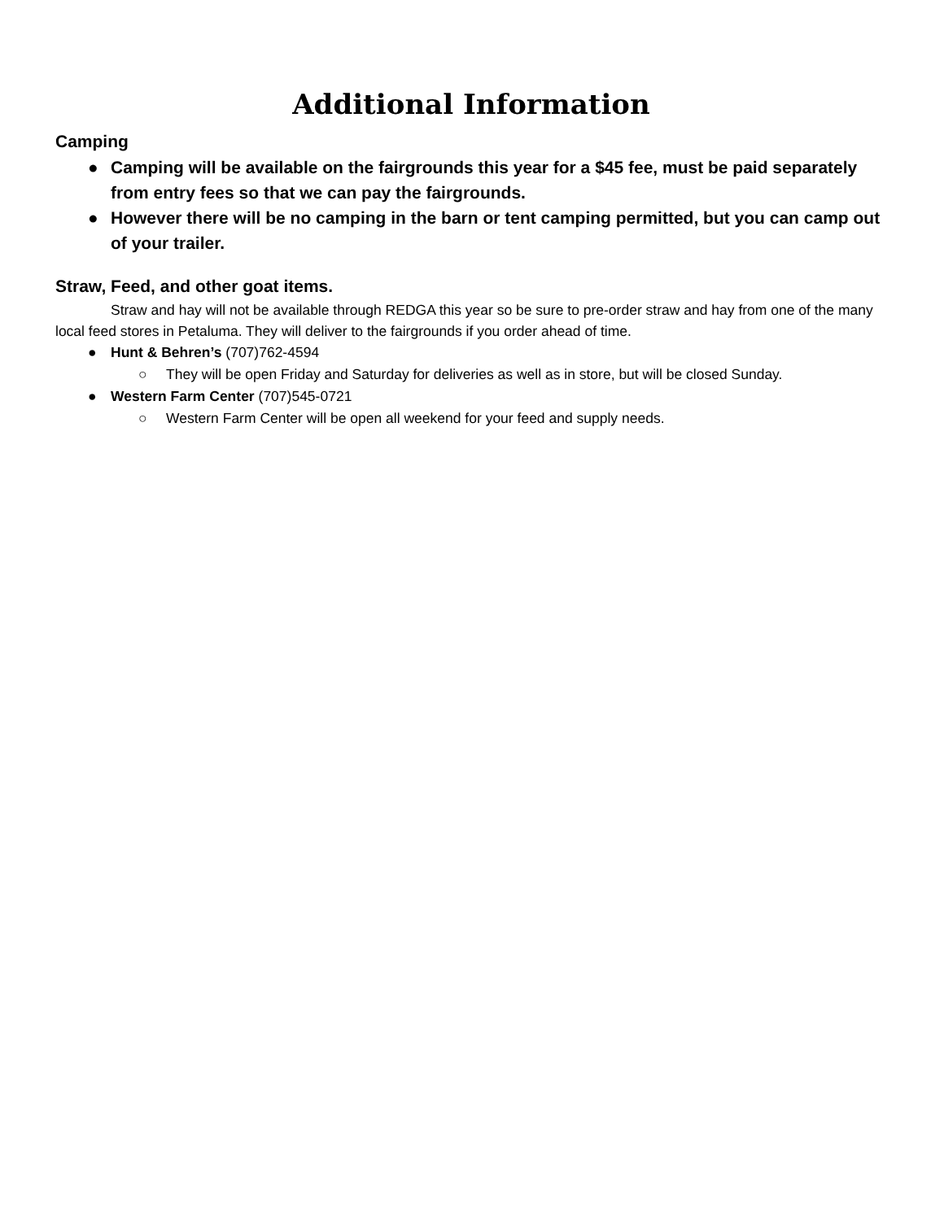Additional Information
Camping
● Camping will be available on the fairgrounds this year for a $45 fee, must be paid separately from entry fees so that we can pay the fairgrounds.
● However there will be no camping in the barn or tent camping permitted, but you can camp out of your trailer.
Straw, Feed, and other goat items.
Straw and hay will not be available through REDGA this year so be sure to pre-order straw and hay from one of the many local feed stores in Petaluma. They will deliver to the fairgrounds if you order ahead of time.
● Hunt & Behren’s (707)762-4594
○ They will be open Friday and Saturday for deliveries as well as in store, but will be closed Sunday.
● Western Farm Center (707)545-0721
○ Western Farm Center will be open all weekend for your feed and supply needs.